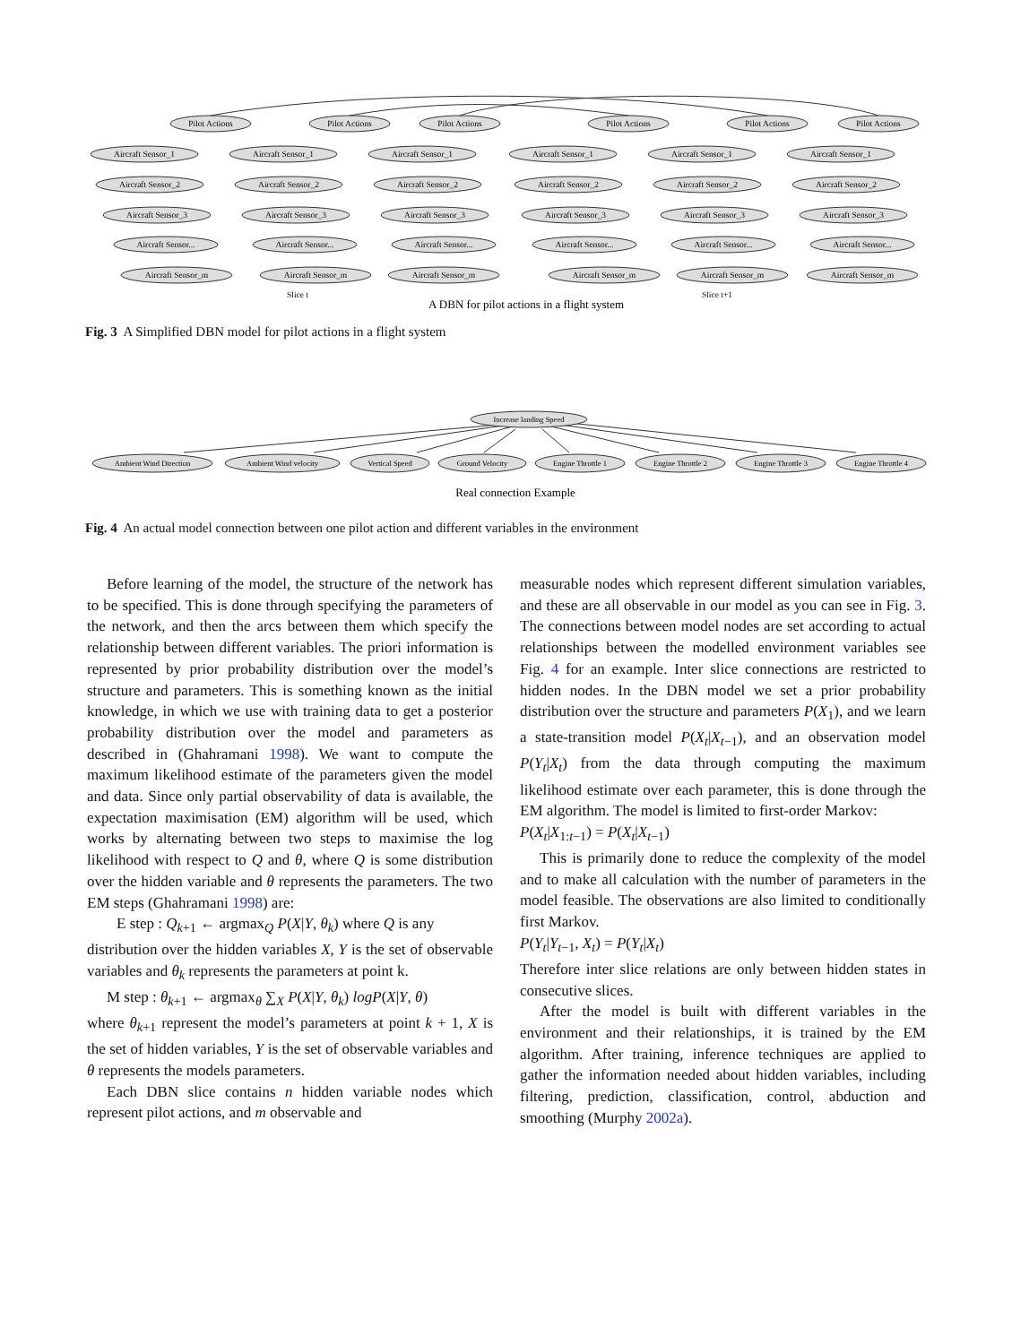Pilot Actions
Pilot Actions
Pilot Actions
Pilot Actions
Pilot Actions
Pilot Actions
Aircraft Sensor_1
Aircraft Sensor_2
Aircraft Sensor_3
Aircraft Sensor...
Aircraft Sensor_m
Aircraft Sensor_1
Aircraft Sensor_2
Aircraft Sensor_3
Aircraft Sensor...
Aircraft Sensor_m
Aircraft Sensor_1
Aircraft Sensor_2
Aircraft Sensor_3
Aircraft Sensor...
Aircraft Sensor_m
Aircraft Sensor_1
Aircraft Sensor_2
Aircraft Sensor_3
Aircraft Sensor...
Aircraft Sensor_m
Aircraft Sensor_1
Aircraft Sensor_2
Aircraft Sensor_3
Aircraft Sensor...
Aircraft Sensor_m
Aircraft Sensor_1
Aircraft Sensor_2
Aircraft Sensor_3
Aircraft Sensor...
Aircraft Sensor_m
Slice t
Slice t+1
A DBN for pilot actions in a flight system
Fig. 3 A Simplified DBN model for pilot actions in a flight system
Increase landing Speed
Ambient Wind Direction
Ambient Wind velocity
Vertical Speed
Ground Velocity
Engine Throttle 1
Engine Throttle 2
Engine Throttle 3
Engine Throttle 4
Real connection Example
Fig. 4 An actual model connection between one pilot action and different variables in the environment
Before learning of the model, the structure of the network has to be specified. This is done through specifying the parameters of the network, and then the arcs between them which specify the relationship between different variables. The priori information is represented by prior probability distribution over the model’s structure and parameters. This is something known as the initial knowledge, in which we use with training data to get a posterior probability distribution over the model and parameters as described in (Ghahramani 1998). We want to compute the maximum likelihood estimate of the parameters given the model and data. Since only partial observability of data is available, the expectation maximisation (EM) algorithm will be used, which works by alternating between two steps to maximise the log likelihood with respect to Q and θ, where Q is some distribution over the hidden variable and θ represents the parameters. The two EM steps (Ghahramani 1998) are:
E step : Q<sub>k+1</sub> ← argmax<sub>Q</sub> P(X|Y, θ<sub>k</sub>) where Q is any
distribution over the hidden variables X, Y is the set of observable variables and θ<sub>k</sub> represents the parameters at point k.
M step : θ<sub>k+1</sub> ← argmax<sub>θ</sub> ∑<sub>X</sub> P(X|Y, θ<sub>k</sub>) logP(X|Y, θ)
where θ<sub>k+1</sub> represent the model’s parameters at point k + 1, X is the set of hidden variables, Y is the set of observable variables and θ represents the models parameters.
Each DBN slice contains n hidden variable nodes which represent pilot actions, and m observable and
measurable nodes which represent different simulation variables, and these are all observable in our model as you can see in Fig. 3. The connections between model nodes are set according to actual relationships between the modelled environment variables see Fig. 4 for an example. Inter slice connections are restricted to hidden nodes. In the DBN model we set a prior probability distribution over the structure and parameters P(X<sub>1</sub>), and we learn a state-transition model P(X<sub>t</sub>|X<sub>t−1</sub>), and an observation model P(Y<sub>t</sub>|X<sub>t</sub>) from the data through computing the maximum likelihood estimate over each parameter, this is done through the EM algorithm. The model is limited to first-order Markov:
P(X<sub>t</sub>|X<sub>1:t−1</sub>) = P(X<sub>t</sub>|X<sub>t−1</sub>)
This is primarily done to reduce the complexity of the model and to make all calculation with the number of parameters in the model feasible. The observations are also limited to conditionally first Markov.
P(Y<sub>t</sub>|Y<sub>t−1</sub>, X<sub>t</sub>) = P(Y<sub>t</sub>|X<sub>t</sub>)
Therefore inter slice relations are only between hidden states in consecutive slices.
After the model is built with different variables in the environment and their relationships, it is trained by the EM algorithm. After training, inference techniques are applied to gather the information needed about hidden variables, including filtering, prediction, classification, control, abduction and smoothing (Murphy 2002a).